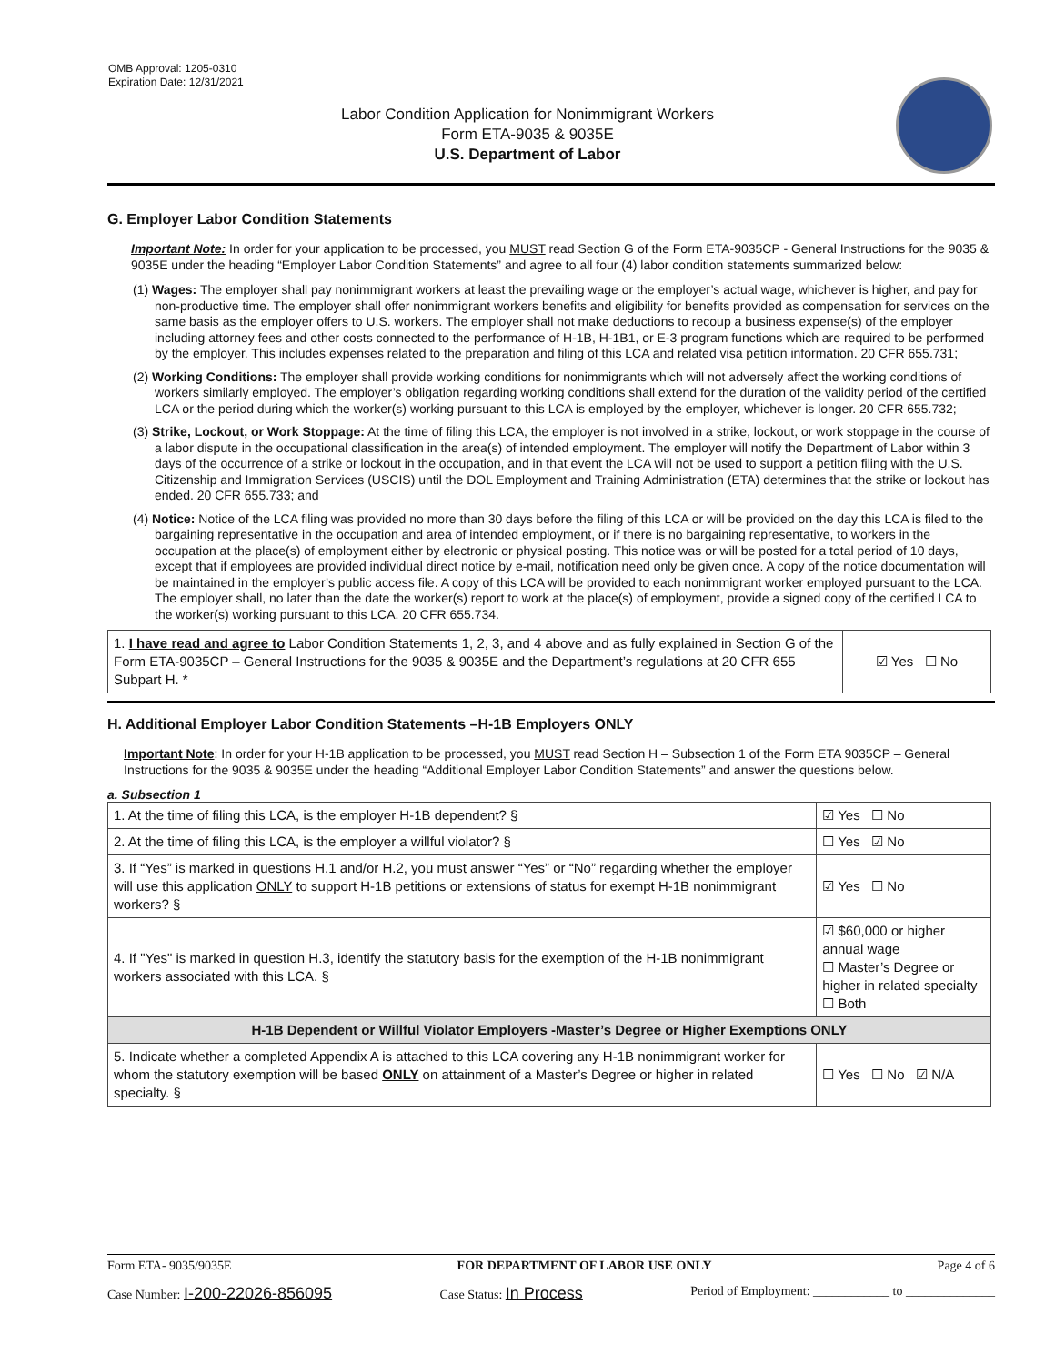OMB Approval: 1205-0310
Expiration Date: 12/31/2021
Labor Condition Application for Nonimmigrant Workers
Form ETA-9035 & 9035E
U.S. Department of Labor
G. Employer Labor Condition Statements
Important Note: In order for your application to be processed, you MUST read Section G of the Form ETA-9035CP - General Instructions for the 9035 & 9035E under the heading “Employer Labor Condition Statements” and agree to all four (4) labor condition statements summarized below:
(1) Wages: The employer shall pay nonimmigrant workers at least the prevailing wage or the employer’s actual wage, whichever is higher, and pay for non-productive time. The employer shall offer nonimmigrant workers benefits and eligibility for benefits provided as compensation for services on the same basis as the employer offers to U.S. workers. The employer shall not make deductions to recoup a business expense(s) of the employer including attorney fees and other costs connected to the performance of H-1B, H-1B1, or E-3 program functions which are required to be performed by the employer. This includes expenses related to the preparation and filing of this LCA and related visa petition information. 20 CFR 655.731;
(2) Working Conditions: The employer shall provide working conditions for nonimmigrants which will not adversely affect the working conditions of workers similarly employed. The employer’s obligation regarding working conditions shall extend for the duration of the validity period of the certified LCA or the period during which the worker(s) working pursuant to this LCA is employed by the employer, whichever is longer. 20 CFR 655.732;
(3) Strike, Lockout, or Work Stoppage: At the time of filing this LCA, the employer is not involved in a strike, lockout, or work stoppage in the course of a labor dispute in the occupational classification in the area(s) of intended employment. The employer will notify the Department of Labor within 3 days of the occurrence of a strike or lockout in the occupation, and in that event the LCA will not be used to support a petition filing with the U.S. Citizenship and Immigration Services (USCIS) until the DOL Employment and Training Administration (ETA) determines that the strike or lockout has ended. 20 CFR 655.733; and
(4) Notice: Notice of the LCA filing was provided no more than 30 days before the filing of this LCA or will be provided on the day this LCA is filed to the bargaining representative in the occupation and area of intended employment, or if there is no bargaining representative, to workers in the occupation at the place(s) of employment either by electronic or physical posting. This notice was or will be posted for a total period of 10 days, except that if employees are provided individual direct notice by e-mail, notification need only be given once. A copy of the notice documentation will be maintained in the employer’s public access file. A copy of this LCA will be provided to each nonimmigrant worker employed pursuant to the LCA. The employer shall, no later than the date the worker(s) report to work at the place(s) of employment, provide a signed copy of the certified LCA to the worker(s) working pursuant to this LCA. 20 CFR 655.734.
| 1. I have read and agree to Labor Condition Statements 1, 2, 3, and 4 above and as fully explained in Section G of the Form ETA-9035CP – General Instructions for the 9035 & 9035E and the Department’s regulations at 20 CFR 655 Subpart H. * | ☑ Yes ☐ No |
H. Additional Employer Labor Condition Statements –H-1B Employers ONLY
Important Note: In order for your H-1B application to be processed, you MUST read Section H – Subsection 1 of the Form ETA 9035CP – General Instructions for the 9035 & 9035E under the heading “Additional Employer Labor Condition Statements” and answer the questions below.
a. Subsection 1
| 1. At the time of filing this LCA, is the employer H-1B dependent? § | | ☑ Yes ☐ No |
| 2. At the time of filing this LCA, is the employer a willful violator? § | | ☐ Yes ☑ No |
| 3. If “Yes” is marked in questions H.1 and/or H.2, you must answer “Yes” or “No” regarding whether the employer will use this application ONLY to support H-1B petitions or extensions of status for exempt H-1B nonimmigrant workers? § | | ☑ Yes ☐ No |
| 4. If "Yes" is marked in question H.3, identify the statutory basis for the exemption of the H-1B nonimmigrant workers associated with this LCA. § | ☑ $60,000 or higher annual wage ☐ Master’s Degree or higher in related specialty ☐ Both | |
| H-1B Dependent or Willful Violator Employers -Master’s Degree or Higher Exemptions ONLY | | |
| 5. Indicate whether a completed Appendix A is attached to this LCA covering any H-1B nonimmigrant worker for whom the statutory exemption will be based ONLY on attainment of a Master’s Degree or higher in related specialty. § | | ☐ Yes ☐ No ☑ N/A |
Form ETA- 9035/9035E FOR DEPARTMENT OF LABOR USE ONLY Page 4 of 6
Case Number: I-200-22026-856095 Case Status: In Process Period of Employment: ____________ to ______________